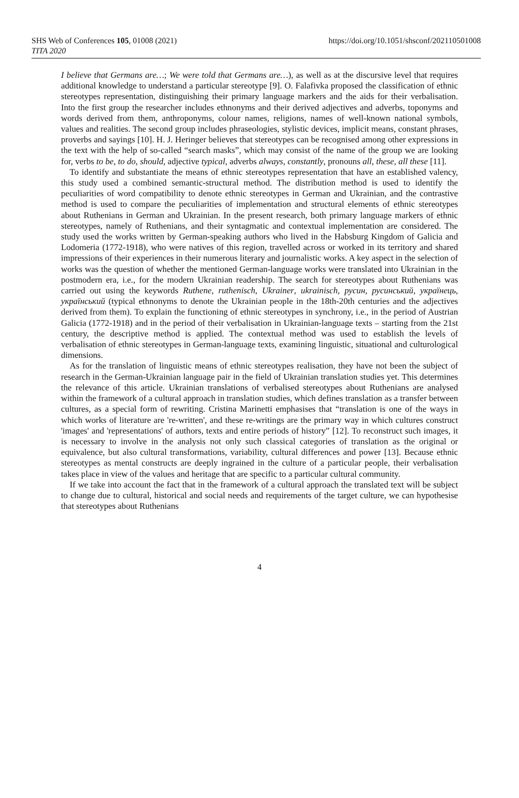SHS Web of Conferences 105, 01008 (2021)
TITA 2020
https://doi.org/10.1051/shsconf/202110501008
I believe that Germans are…; We were told that Germans are…), as well as at the discursive level that requires additional knowledge to understand a particular stereotype [9]. O. Falafivka proposed the classification of ethnic stereotypes representation, distinguishing their primary language markers and the aids for their verbalisation. Into the first group the researcher includes ethnonyms and their derived adjectives and adverbs, toponyms and words derived from them, anthroponyms, colour names, religions, names of well-known national symbols, values and realities. The second group includes phraseologies, stylistic devices, implicit means, constant phrases, proverbs and sayings [10]. H. J. Heringer believes that stereotypes can be recognised among other expressions in the text with the help of so-called “search masks”, which may consist of the name of the group we are looking for, verbs to be, to do, should, adjective typical, adverbs always, constantly, pronouns all, these, all these [11].
To identify and substantiate the means of ethnic stereotypes representation that have an established valency, this study used a combined semantic-structural method. The distribution method is used to identify the peculiarities of word compatibility to denote ethnic stereotypes in German and Ukrainian, and the contrastive method is used to compare the peculiarities of implementation and structural elements of ethnic stereotypes about Ruthenians in German and Ukrainian. In the present research, both primary language markers of ethnic stereotypes, namely of Ruthenians, and their syntagmatic and contextual implementation are considered. The study used the works written by German-speaking authors who lived in the Habsburg Kingdom of Galicia and Lodomeria (1772-1918), who were natives of this region, travelled across or worked in its territory and shared impressions of their experiences in their numerous literary and journalistic works. A key aspect in the selection of works was the question of whether the mentioned German-language works were translated into Ukrainian in the postmodern era, i.e., for the modern Ukrainian readership. The search for stereotypes about Ruthenians was carried out using the keywords Ruthene, ruthenisch, Ukrainer, ukrainisch, русин, русинський, українець, український (typical ethnonyms to denote the Ukrainian people in the 18th-20th centuries and the adjectives derived from them). To explain the functioning of ethnic stereotypes in synchrony, i.e., in the period of Austrian Galicia (1772-1918) and in the period of their verbalisation in Ukrainian-language texts – starting from the 21st century, the descriptive method is applied. The contextual method was used to establish the levels of verbalisation of ethnic stereotypes in German-language texts, examining linguistic, situational and culturological dimensions.
As for the translation of linguistic means of ethnic stereotypes realisation, they have not been the subject of research in the German-Ukrainian language pair in the field of Ukrainian translation studies yet. This determines the relevance of this article. Ukrainian translations of verbalised stereotypes about Ruthenians are analysed within the framework of a cultural approach in translation studies, which defines translation as a transfer between cultures, as a special form of rewriting. Cristina Marinetti emphasises that “translation is one of the ways in which works of literature are 're-written', and these re-writings are the primary way in which cultures construct 'images' and 'representations' of authors, texts and entire periods of history” [12]. To reconstruct such images, it is necessary to involve in the analysis not only such classical categories of translation as the original or equivalence, but also cultural transformations, variability, cultural differences and power [13]. Because ethnic stereotypes as mental constructs are deeply ingrained in the culture of a particular people, their verbalisation takes place in view of the values and heritage that are specific to a particular cultural community.
If we take into account the fact that in the framework of a cultural approach the translated text will be subject to change due to cultural, historical and social needs and requirements of the target culture, we can hypothesise that stereotypes about Ruthenians
4